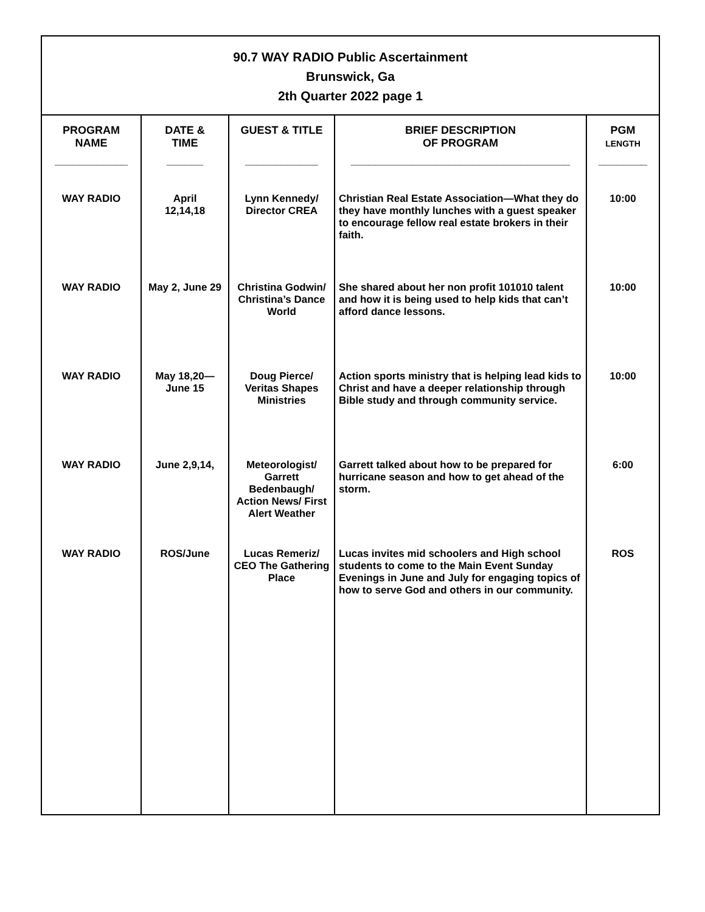90.7 WAY RADIO Public Ascertainment
Brunswick, Ga
2th Quarter 2022 page 1
| PROGRAM NAME ____________ | DATE & TIME ______ | GUEST & TITLE ____________ | BRIEF DESCRIPTION OF PROGRAM ____________________________________ | PGM LENGTH ________ |
| --- | --- | --- | --- | --- |
| WAY RADIO | April 12,14,18 | Lynn Kennedy/ Director CREA | Christian Real Estate Association—What they do they have monthly lunches with a guest speaker to encourage fellow real estate brokers in their faith. | 10:00 |
| WAY RADIO | May 2, June 29 | Christina Godwin/ Christina’s Dance World | She shared about her non profit 101010 talent and how it is being used to help kids that can’t afford dance lessons. | 10:00 |
| WAY RADIO | May 18,20— June 15 | Doug Pierce/ Veritas Shapes Ministries | Action sports ministry that is helping lead kids to Christ and have a deeper relationship through Bible study and through community service. | 10:00 |
| WAY RADIO | June 2,9,14, | Meteorologist/ Garrett Bedenbaugh/ Action News/ First Alert Weather | Garrett talked about how to be prepared for hurricane season and how to get ahead of the storm. | 6:00 |
| WAY RADIO | ROS/June | Lucas Remeriz/ CEO The Gathering Place | Lucas invites mid schoolers and High school students to come to the Main Event Sunday Evenings in June and July for engaging topics of how to serve God and others in our community. | ROS |